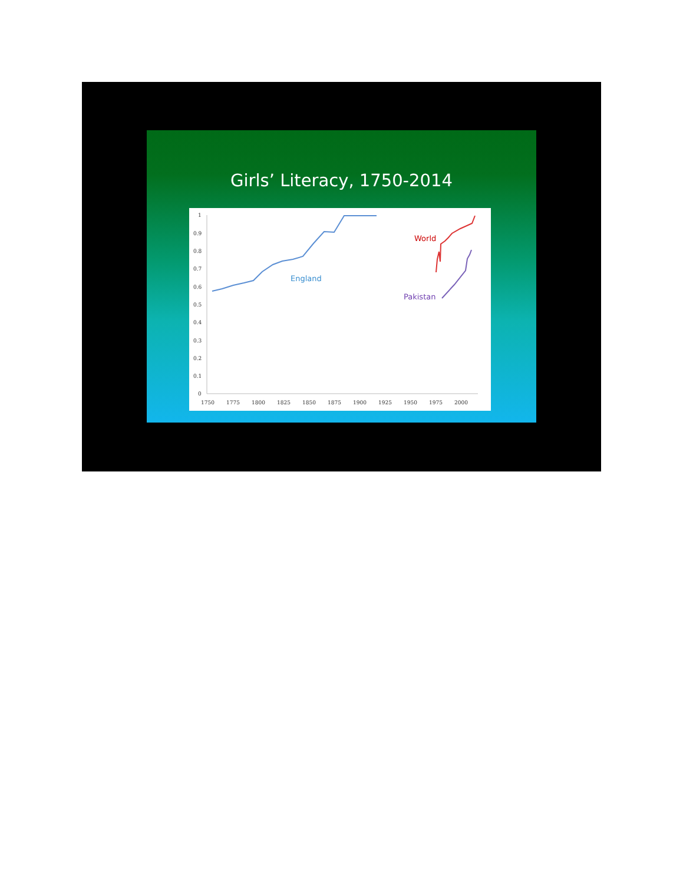Girls’ Literacy, 1750-2014
1
0.9
0.8
0.7
0.6
0.5
0.4
0.3
0.2
0.1
0
1750
1775
1800
1825
1850
1875
1900
1925
1950
1975
2000
England
World
Pakistan